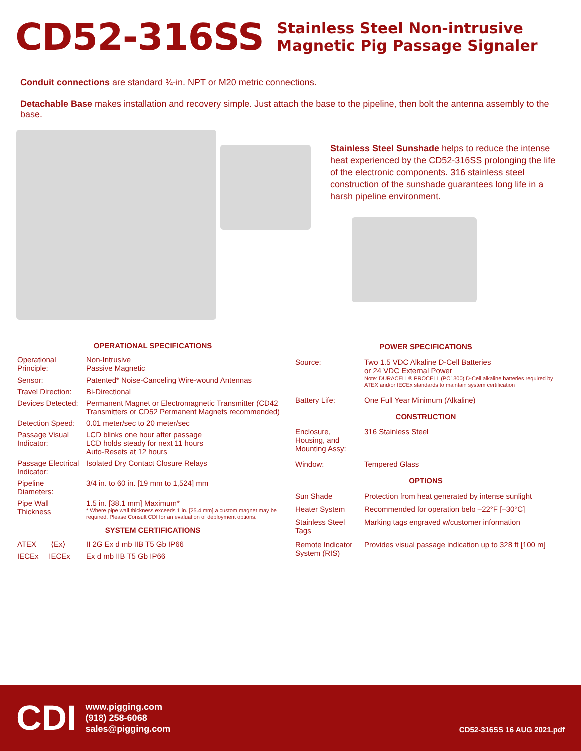CD52-316SS
Stainless Steel Non-intrusive
Magnetic Pig Passage Signaler
Conduit connections are standard ¾-in. NPT or M20 metric connections.
Detachable Base makes installation and recovery simple. Just attach the base to the pipeline, then bolt the antenna assembly to the base.
Stainless Steel Sunshade helps to reduce the intense heat experienced by the CD52-316SS prolonging the life of the electronic components. 316 stainless steel construction of the sunshade guarantees long life in a harsh pipeline environment.
| OPERATIONAL SPECIFICATIONS | |
| --- | --- |
| Operational Principle: | Non-Intrusive Passive Magnetic |
| Sensor: | Patented* Noise-Canceling Wire-wound Antennas |
| Travel Direction: | Bi-Directional |
| Devices Detected: | Permanent Magnet or Electromagnetic Transmitter (CD42 Transmitters or CD52 Permanent Magnets recommended) |
| Detection Speed: | 0.01 meter/sec to 20 meter/sec |
| Passage Visual Indicator: | LCD blinks one hour after passage LCD holds steady for next 11 hours Auto-Resets at 12 hours |
| Passage Electrical Indicator: | Isolated Dry Contact Closure Relays |
| Pipeline Diameters: | 3/4 in. to 60 in. [19 mm to 1,524] mm |
| Pipe Wall Thickness | 1.5 in. [38.1 mm] Maximum* * Where pipe wall thickness exceeds 1 in. [25.4 mm] a custom magnet may be required. Please Consult CDI for an evaluation of deployment options. |
| SYSTEM CERTIFICATIONS | |
| ATEX ⟨Ex⟩ | II 2G Ex d mb IIB T5 Gb IP66 |
| IECEx IECEx | Ex d mb IIB T5 Gb IP66 |
| POWER SPECIFICATIONS | |
| --- | --- |
| Source: | Two 1.5 VDC Alkaline D-Cell Batteries or 24 VDC External Power Note: DURACELL® PROCELL (PC1300) D-Cell alkaline batteries required by ATEX and/or IECEx standards to maintain system certification |
| Battery Life: | One Full Year Minimum (Alkaline) |
| CONSTRUCTION | |
| Enclosure, Housing, and Mounting Assy: | 316 Stainless Steel |
| Window: | Tempered Glass |
| OPTIONS | |
| Sun Shade | Protection from heat generated by intense sunlight |
| Heater System | Recommended for operation belo –22°F [–30°C] |
| Stainless Steel Tags | Marking tags engraved w/customer information |
| Remote Indicator System (RIS) | Provides visual passage indication up to 328 ft [100 m] |
CDI
www.pigging.com
(918) 258-6068
sales@pigging.com
CD52-316SS 16 AUG 2021.pdf